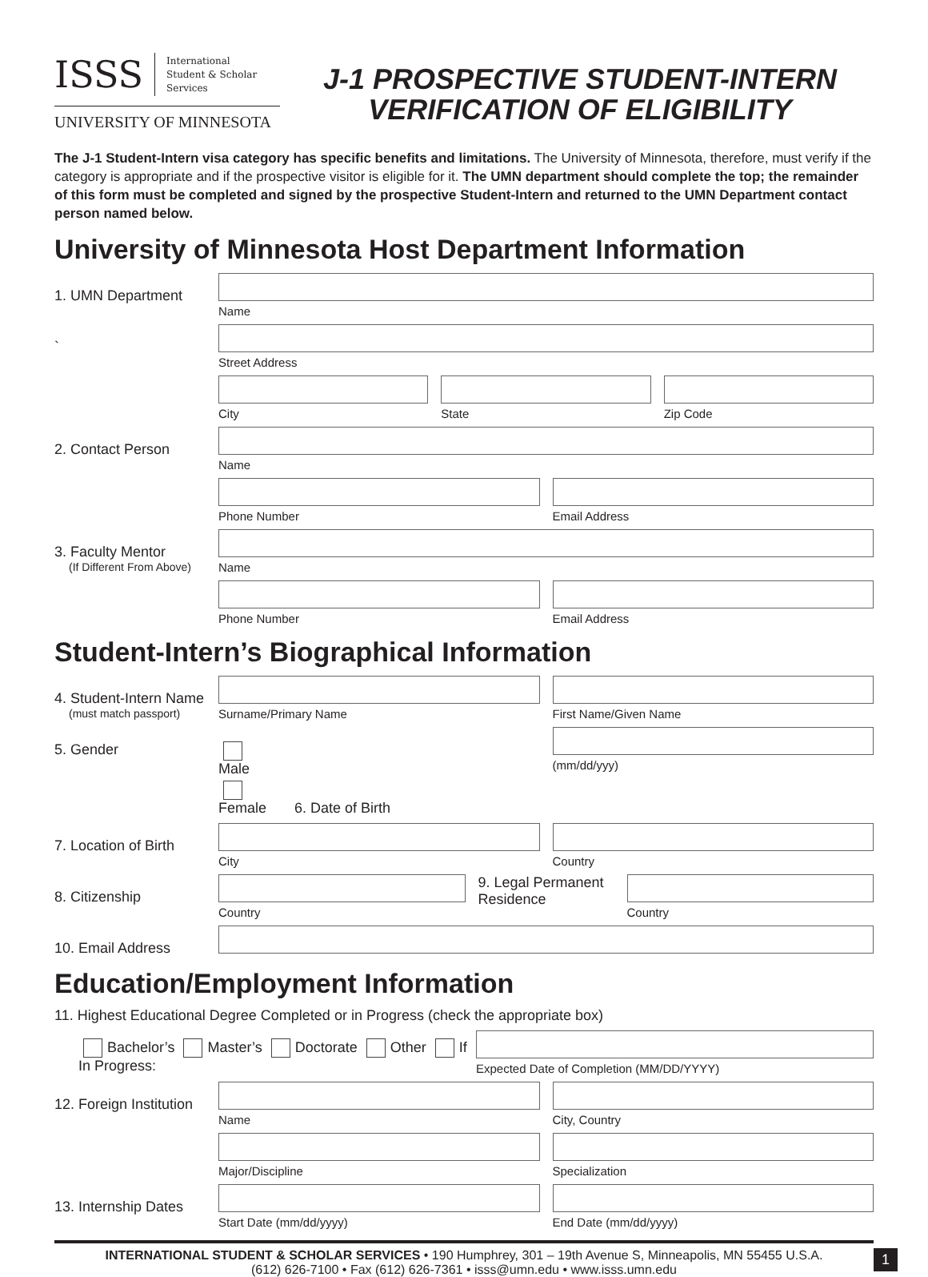ISSS International
Student & Scholar
Services
UNIVERSITY OF MINNESOTA
J-1 PROSPECTIVE STUDENT-INTERN
VERIFICATION OF ELIGIBILITY
The J-1 Student-Intern visa category has specific benefits and limitations. The University of Minnesota, therefore, must verify if the category is appropriate and if the prospective visitor is eligible for it. The UMN department should complete the top; the remainder of this form must be completed and signed by the prospective Student-Intern and returned to the UMN Department contact person named below.
University of Minnesota Host Department Information
1. UMN Department
Name
`
Street Address
City State Zip Code
2. Contact Person
Name
Phone Number Email Address
3. Faculty Mentor
(If Different From Above)
Name
Phone Number Email Address
Student-Intern’s Biographical Information
4. Student-Intern Name
(must match passport)
Surname/Primary Name First Name/Given Name
5. Gender
Male Female 6. Date of Birth
(mm/dd/yyy)
7. Location of Birth
City Country
8. Citizenship
Country
9. Legal Permanent Residence
Country
10. Email Address
Education/Employment Information
11. Highest Educational Degree Completed or in Progress (check the appropriate box)
Bachelor’s Master’s Doctorate Other If In Progress:
Expected Date of Completion (MM/DD/YYYY)
12. Foreign Institution
Name City, Country
Major/Discipline Specialization
13. Internship Dates
Start Date (mm/dd/yyyy) End Date (mm/dd/yyyy)
INTERNATIONAL STUDENT & SCHOLAR SERVICES • 190 Humphrey, 301 – 19th Avenue S, Minneapolis, MN 55455 U.S.A.
(612) 626-7100 • Fax (612) 626-7361 • isss@umn.edu • www.isss.umn.edu
1